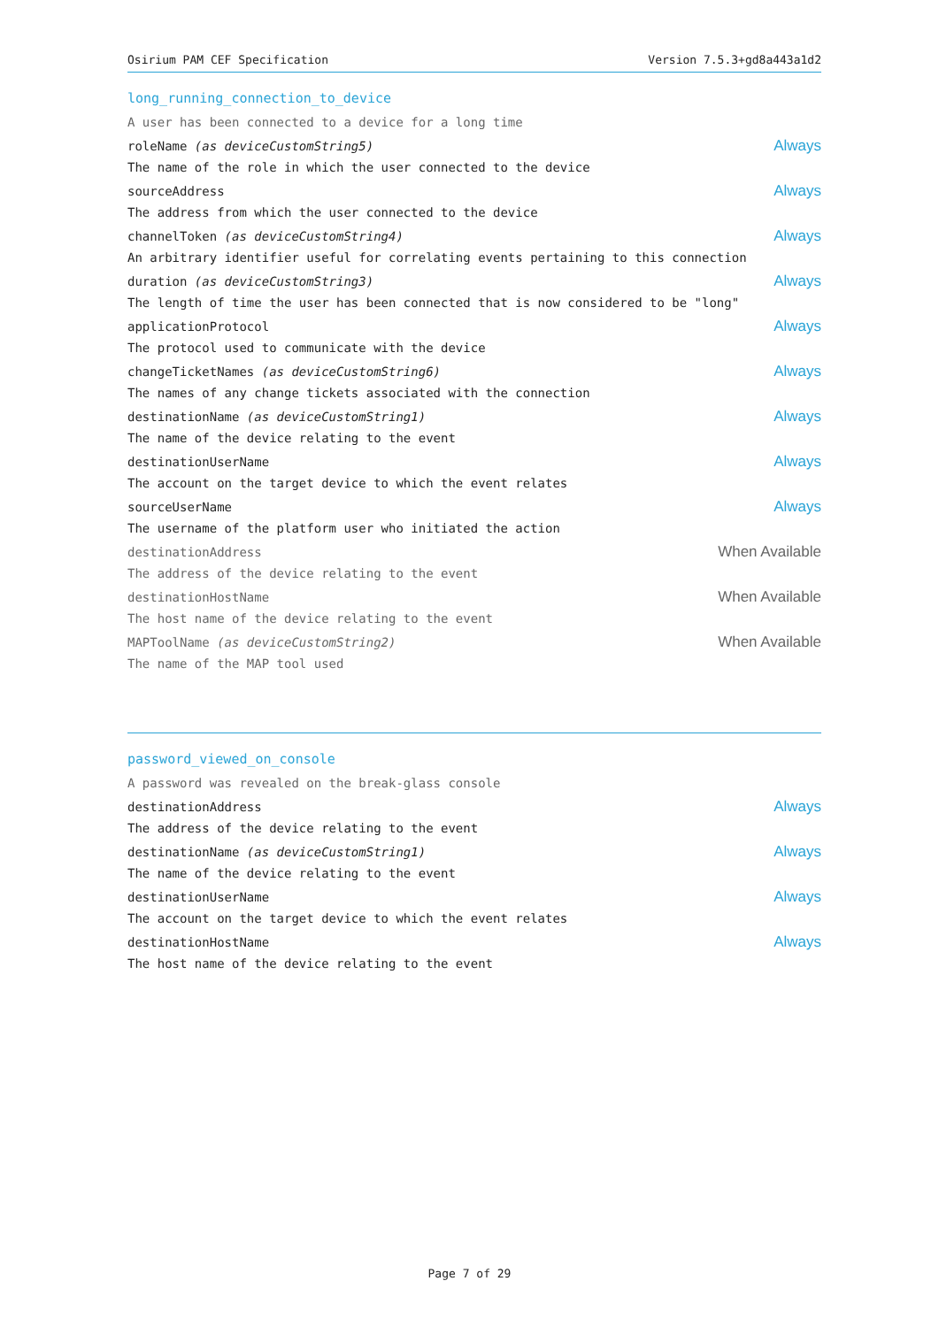Osirium PAM CEF Specification Version 7.5.3+gd8a443a1d2
long_running_connection_to_device
A user has been connected to a device for a long time
roleName (as deviceCustomString5) Always
The name of the role in which the user connected to the device
sourceAddress Always
The address from which the user connected to the device
channelToken (as deviceCustomString4) Always
An arbitrary identifier useful for correlating events pertaining to this connection
duration (as deviceCustomString3) Always
The length of time the user has been connected that is now considered to be "long"
applicationProtocol Always
The protocol used to communicate with the device
changeTicketNames (as deviceCustomString6) Always
The names of any change tickets associated with the connection
destinationName (as deviceCustomString1) Always
The name of the device relating to the event
destinationUserName Always
The account on the target device to which the event relates
sourceUserName Always
The username of the platform user who initiated the action
destinationAddress When Available
The address of the device relating to the event
destinationHostName When Available
The host name of the device relating to the event
MAPToolName (as deviceCustomString2) When Available
The name of the MAP tool used
password_viewed_on_console
A password was revealed on the break-glass console
destinationAddress Always
The address of the device relating to the event
destinationName (as deviceCustomString1) Always
The name of the device relating to the event
destinationUserName Always
The account on the target device to which the event relates
destinationHostName Always
The host name of the device relating to the event
Page 7 of 29